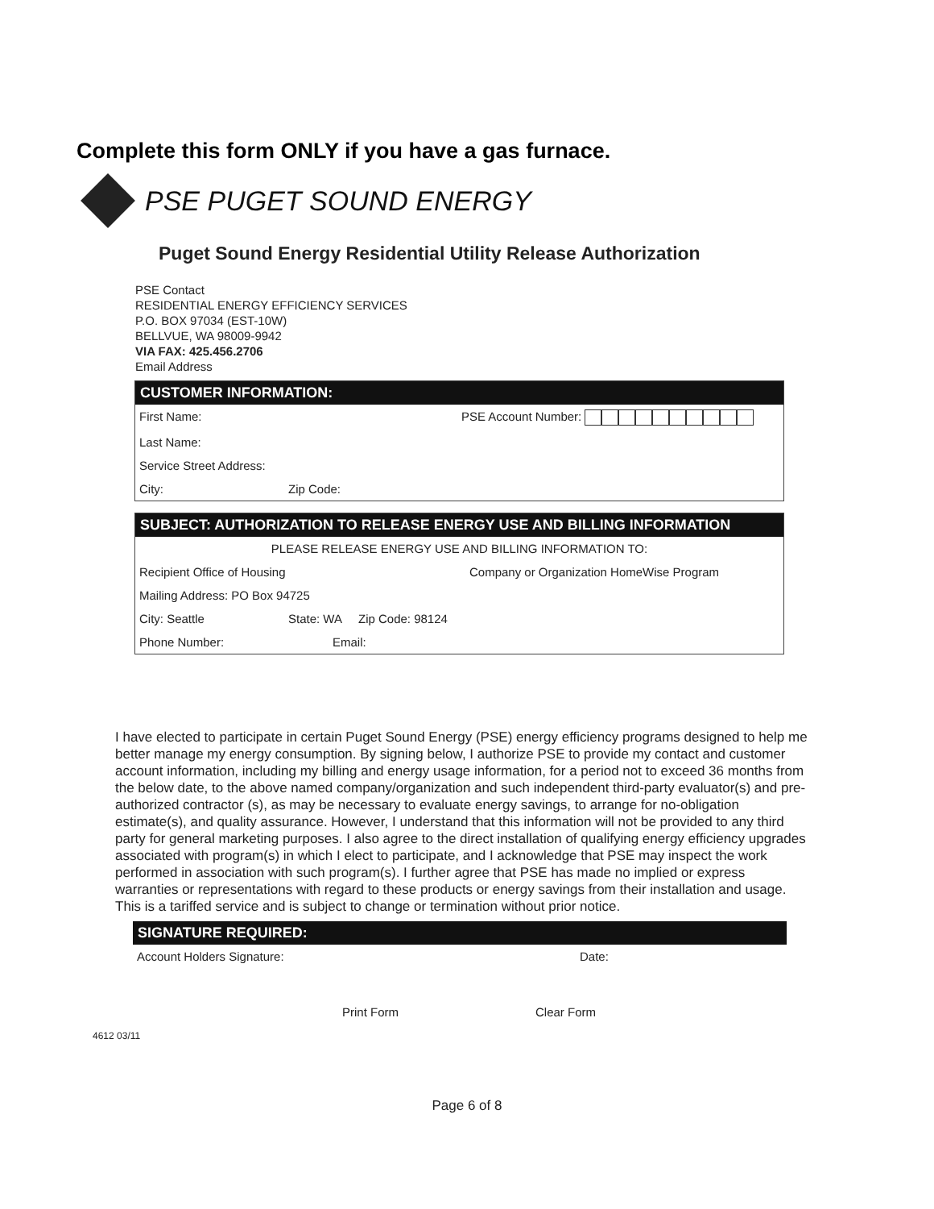Complete this form ONLY if you have a gas furnace.
PSE PUGET SOUND ENERGY
Puget Sound Energy Residential Utility Release Authorization
PSE Contact
RESIDENTIAL ENERGY EFFICIENCY SERVICES
P.O. BOX 97034 (EST-10W)
BELLVUE, WA 98009-9942
VIA FAX: 425.456.2706
Email Address
CUSTOMER INFORMATION:
First Name: PSE Account Number:
Last Name:
Service Street Address:
City: Zip Code:
SUBJECT: AUTHORIZATION TO RELEASE ENERGY USE AND BILLING INFORMATION
PLEASE RELEASE ENERGY USE AND BILLING INFORMATION TO:
Recipient Office of Housing Company or Organization HomeWise Program
Mailing Address: PO Box 94725
City: Seattle State: WA Zip Code: 98124
Phone Number: Email:
I have elected to participate in certain Puget Sound Energy (PSE) energy efficiency programs designed to help me better manage my energy consumption. By signing below, I authorize PSE to provide my contact and customer account information, including my billing and energy usage information, for a period not to exceed 36 months from the below date, to the above named company/organization and such independent third-party evaluator(s) and pre-authorized contractor (s), as may be necessary to evaluate energy savings, to arrange for no-obligation estimate(s), and quality assurance. However, I understand that this information will not be provided to any third party for general marketing purposes. I also agree to the direct installation of qualifying energy efficiency upgrades associated with program(s) in which I elect to participate, and I acknowledge that PSE may inspect the work performed in association with such program(s). I further agree that PSE has made no implied or express warranties or representations with regard to these products or energy savings from their installation and usage. This is a tariffed service and is subject to change or termination without prior notice.
SIGNATURE REQUIRED:
Account Holders Signature: Date:
Print Form Clear Form
4612 03/11
Page 6 of 8